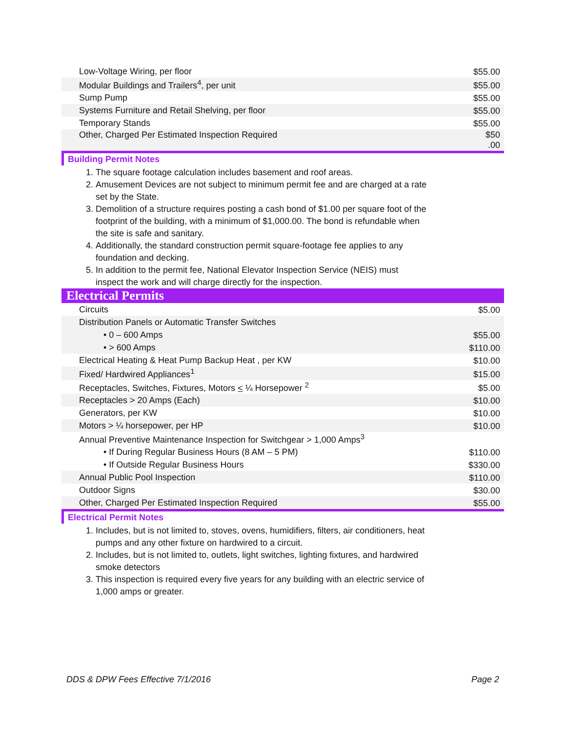| Low-Voltage Wiring, per floor | $55.00 |
| Modular Buildings and Trailers<sup>4</sup>, per unit | $55.00 |
| Sump Pump | $55.00 |
| Systems Furniture and Retail Shelving, per floor | $55.00 |
| Temporary Stands | $55.00 |
| Other, Charged Per Estimated Inspection Required | $50 .00 |
Building Permit Notes
1. The square footage calculation includes basement and roof areas.
2. Amusement Devices are not subject to minimum permit fee and are charged at a rate set by the State.
3. Demolition of a structure requires posting a cash bond of $1.00 per square foot of the footprint of the building, with a minimum of $1,000.00. The bond is refundable when the site is safe and sanitary.
4. Additionally, the standard construction permit square-footage fee applies to any foundation and decking.
5. In addition to the permit fee, National Elevator Inspection Service (NEIS) must inspect the work and will charge directly for the inspection.
Electrical Permits
| Circuits | $5.00 |
| Distribution Panels or Automatic Transfer Switches | |
| • 0 – 600 Amps | $55.00 |
| • > 600 Amps | $110.00 |
| Electrical Heating & Heat Pump Backup Heat , per KW | $10.00 |
| Fixed/ Hardwired Appliances<sup>1</sup> | $15.00 |
| Receptacles, Switches, Fixtures, Motors < ¼ Horsepower <sup>2</sup> | $5.00 |
| Receptacles > 20 Amps (Each) | $10.00 |
| Generators, per KW | $10.00 |
| Motors > ¼ horsepower, per HP | $10.00 |
| Annual Preventive Maintenance Inspection for Switchgear > 1,000 Amps<sup>3</sup> | |
| • If During Regular Business Hours (8 AM – 5 PM) | $110.00 |
| • If Outside Regular Business Hours | $330.00 |
| Annual Public Pool Inspection | $110.00 |
| Outdoor Signs | $30.00 |
| Other, Charged Per Estimated Inspection Required | $55.00 |
Electrical Permit Notes
1. Includes, but is not limited to, stoves, ovens, humidifiers, filters, air conditioners, heat pumps and any other fixture on hardwired to a circuit.
2. Includes, but is not limited to, outlets, light switches, lighting fixtures, and hardwired smoke detectors
3. This inspection is required every five years for any building with an electric service of 1,000 amps or greater.
DDS & DPW Fees Effective 7/1/2016 Page 2